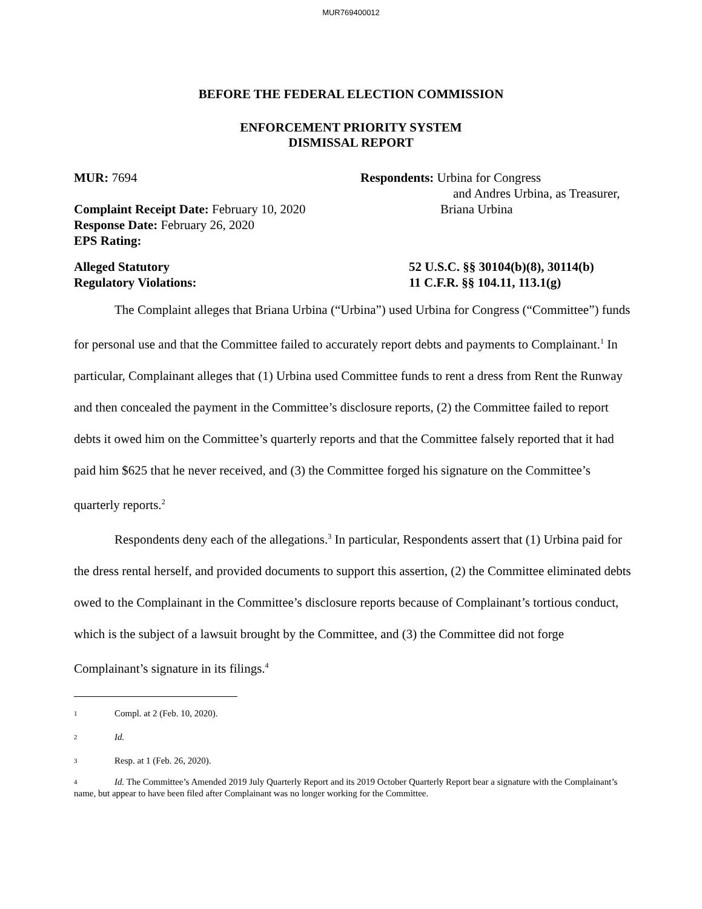MUR769400012
BEFORE THE FEDERAL ELECTION COMMISSION
ENFORCEMENT PRIORITY SYSTEM
DISMISSAL REPORT
MUR: 7694 Respondents: Urbina for Congress
and Andres Urbina, as Treasurer,
Complaint Receipt Date: February 10, 2020 Briana Urbina
Response Date: February 26, 2020
EPS Rating:
Alleged Statutory
Regulatory Violations:
52 U.S.C. §§ 30104(b)(8), 30114(b)
11 C.F.R. §§ 104.11, 113.1(g)
The Complaint alleges that Briana Urbina (“Urbina”) used Urbina for Congress (“Committee”) funds for personal use and that the Committee failed to accurately report debts and payments to Complainant.<sup>1</sup> In particular, Complainant alleges that (1) Urbina used Committee funds to rent a dress from Rent the Runway and then concealed the payment in the Committee’s disclosure reports, (2) the Committee failed to report debts it owed him on the Committee’s quarterly reports and that the Committee falsely reported that it had paid him $625 that he never received, and (3) the Committee forged his signature on the Committee’s quarterly reports.<sup>2</sup>
Respondents deny each of the allegations.<sup>3</sup> In particular, Respondents assert that (1) Urbina paid for the dress rental herself, and provided documents to support this assertion, (2) the Committee eliminated debts owed to the Complainant in the Committee’s disclosure reports because of Complainant’s tortious conduct, which is the subject of a lawsuit brought by the Committee, and (3) the Committee did not forge Complainant’s signature in its filings.<sup>4</sup>
1 Compl. at 2 (Feb. 10, 2020).
2 Id.
3 Resp. at 1 (Feb. 26, 2020).
4 Id. The Committee’s Amended 2019 July Quarterly Report and its 2019 October Quarterly Report bear a signature with the Complainant’s name, but appear to have been filed after Complainant was no longer working for the Committee.